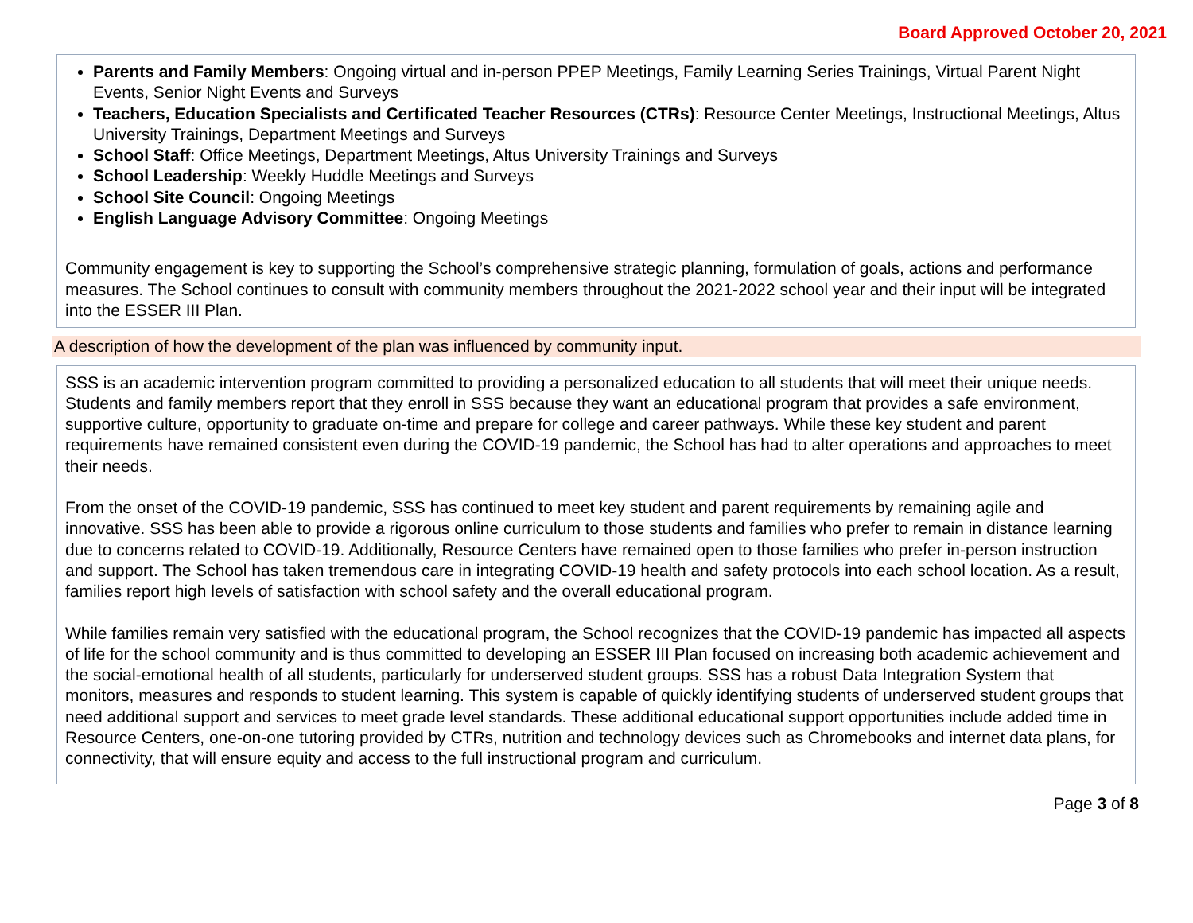Board Approved October 20, 2021
Parents and Family Members: Ongoing virtual and in-person PPEP Meetings, Family Learning Series Trainings, Virtual Parent Night Events, Senior Night Events and Surveys
Teachers, Education Specialists and Certificated Teacher Resources (CTRs): Resource Center Meetings, Instructional Meetings, Altus University Trainings, Department Meetings and Surveys
School Staff: Office Meetings, Department Meetings, Altus University Trainings and Surveys
School Leadership: Weekly Huddle Meetings and Surveys
School Site Council: Ongoing Meetings
English Language Advisory Committee: Ongoing Meetings
Community engagement is key to supporting the School’s comprehensive strategic planning, formulation of goals, actions and performance measures. The School continues to consult with community members throughout the 2021-2022 school year and their input will be integrated into the ESSER III Plan.
A description of how the development of the plan was influenced by community input.
SSS is an academic intervention program committed to providing a personalized education to all students that will meet their unique needs. Students and family members report that they enroll in SSS because they want an educational program that provides a safe environment, supportive culture, opportunity to graduate on-time and prepare for college and career pathways. While these key student and parent requirements have remained consistent even during the COVID-19 pandemic, the School has had to alter operations and approaches to meet their needs.
From the onset of the COVID-19 pandemic, SSS has continued to meet key student and parent requirements by remaining agile and innovative. SSS has been able to provide a rigorous online curriculum to those students and families who prefer to remain in distance learning due to concerns related to COVID-19. Additionally, Resource Centers have remained open to those families who prefer in-person instruction and support. The School has taken tremendous care in integrating COVID-19 health and safety protocols into each school location. As a result, families report high levels of satisfaction with school safety and the overall educational program.
While families remain very satisfied with the educational program, the School recognizes that the COVID-19 pandemic has impacted all aspects of life for the school community and is thus committed to developing an ESSER III Plan focused on increasing both academic achievement and the social-emotional health of all students, particularly for underserved student groups. SSS has a robust Data Integration System that monitors, measures and responds to student learning. This system is capable of quickly identifying students of underserved student groups that need additional support and services to meet grade level standards. These additional educational support opportunities include added time in Resource Centers, one-on-one tutoring provided by CTRs, nutrition and technology devices such as Chromebooks and internet data plans, for connectivity, that will ensure equity and access to the full instructional program and curriculum.
Page 3 of 8